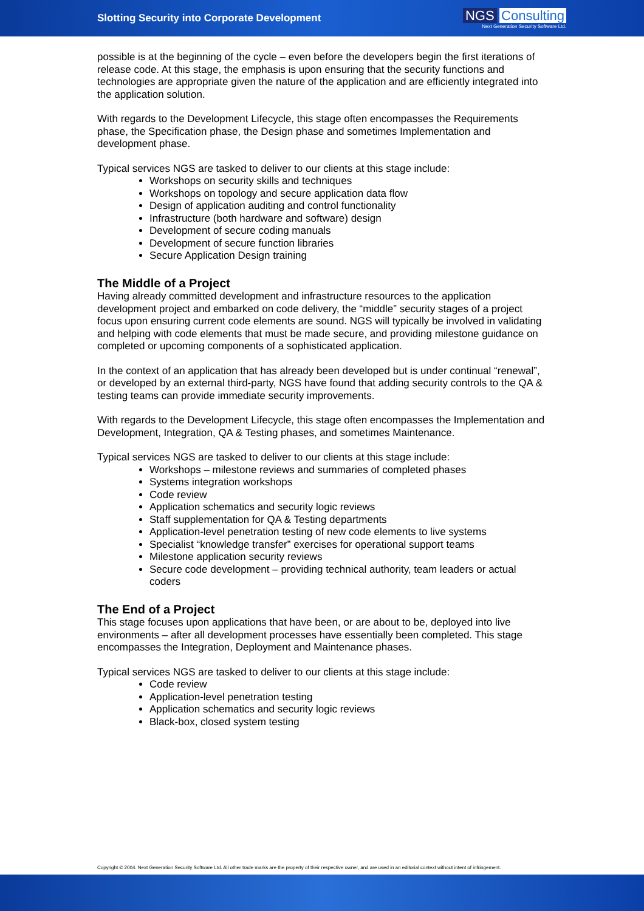Slotting Security into Corporate Development
NGS Consulting
Next Generation Security Software Ltd.
possible is at the beginning of the cycle – even before the developers begin the first iterations of release code. At this stage, the emphasis is upon ensuring that the security functions and technologies are appropriate given the nature of the application and are efficiently integrated into the application solution.
With regards to the Development Lifecycle, this stage often encompasses the Requirements phase, the Specification phase, the Design phase and sometimes Implementation and development phase.
Typical services NGS are tasked to deliver to our clients at this stage include:
Workshops on security skills and techniques
Workshops on topology and secure application data flow
Design of application auditing and control functionality
Infrastructure (both hardware and software) design
Development of secure coding manuals
Development of secure function libraries
Secure Application Design training
The Middle of a Project
Having already committed development and infrastructure resources to the application development project and embarked on code delivery, the “middle” security stages of a project focus upon ensuring current code elements are sound. NGS will typically be involved in validating and helping with code elements that must be made secure, and providing milestone guidance on completed or upcoming components of a sophisticated application.
In the context of an application that has already been developed but is under continual “renewal”, or developed by an external third-party, NGS have found that adding security controls to the QA & testing teams can provide immediate security improvements.
With regards to the Development Lifecycle, this stage often encompasses the Implementation and Development, Integration, QA & Testing phases, and sometimes Maintenance.
Typical services NGS are tasked to deliver to our clients at this stage include:
Workshops – milestone reviews and summaries of completed phases
Systems integration workshops
Code review
Application schematics and security logic reviews
Staff supplementation for QA & Testing departments
Application-level penetration testing of new code elements to live systems
Specialist “knowledge transfer” exercises for operational support teams
Milestone application security reviews
Secure code development – providing technical authority, team leaders or actual coders
The End of a Project
This stage focuses upon applications that have been, or are about to be, deployed into live environments – after all development processes have essentially been completed. This stage encompasses the Integration, Deployment and Maintenance phases.
Typical services NGS are tasked to deliver to our clients at this stage include:
Code review
Application-level penetration testing
Application schematics and security logic reviews
Black-box, closed system testing
Copyright © 2004. Next Generation Security Software Ltd. All other trade marks are the property of their respective owner, and are used in an editorial context without intent of infringement.